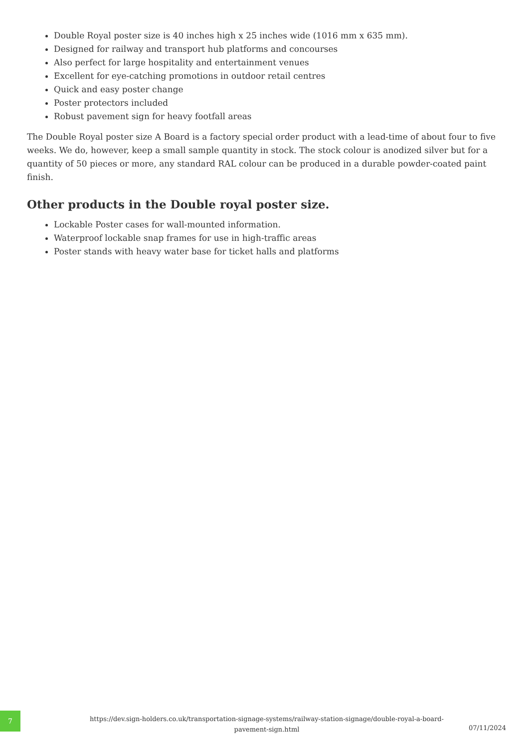Double Royal poster size is 40 inches high x 25 inches wide (1016 mm x 635 mm).
Designed for railway and transport hub platforms and concourses
Also perfect for large hospitality and entertainment venues
Excellent for eye-catching promotions in outdoor retail centres
Quick and easy poster change
Poster protectors included
Robust pavement sign for heavy footfall areas
The Double Royal poster size A Board is a factory special order product with a lead-time of about four to five weeks. We do, however, keep a small sample quantity in stock. The stock colour is anodized silver but for a quantity of 50 pieces or more, any standard RAL colour can be produced in a durable powder-coated paint finish.
Other products in the Double royal poster size.
Lockable Poster cases for wall-mounted information.
Waterproof lockable snap frames for use in high-traffic areas
Poster stands with heavy water base for ticket halls and platforms
7
https://dev.sign-holders.co.uk/transportation-signage-systems/railway-station-signage/double-royal-a-board-pavement-sign.html
07/11/2024